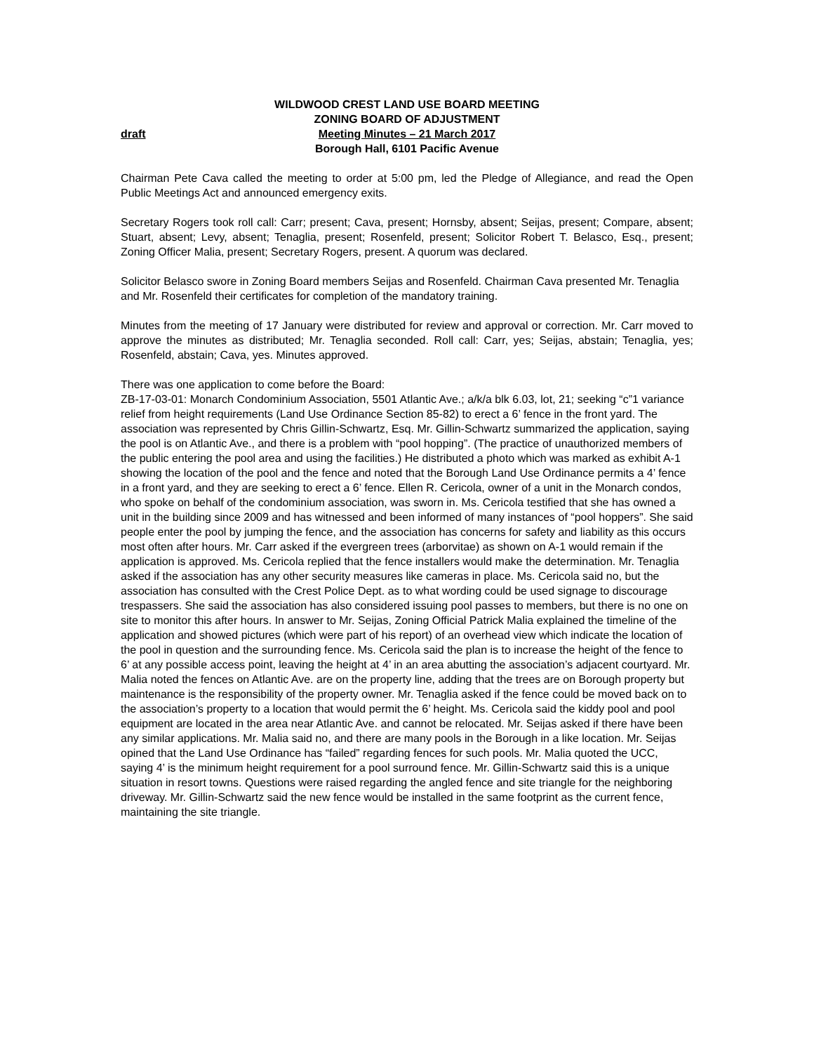draft
WILDWOOD CREST LAND USE BOARD MEETING
ZONING BOARD OF ADJUSTMENT
Meeting Minutes – 21 March 2017
Borough Hall, 6101 Pacific Avenue
Chairman Pete Cava called the meeting to order at 5:00 pm, led the Pledge of Allegiance, and read the Open Public Meetings Act and announced emergency exits.
Secretary Rogers took roll call: Carr; present; Cava, present; Hornsby, absent; Seijas, present; Compare, absent; Stuart, absent; Levy, absent; Tenaglia, present; Rosenfeld, present; Solicitor Robert T. Belasco, Esq., present; Zoning Officer Malia, present; Secretary Rogers, present. A quorum was declared.
Solicitor Belasco swore in Zoning Board members Seijas and Rosenfeld. Chairman Cava presented Mr. Tenaglia and Mr. Rosenfeld their certificates for completion of the mandatory training.
Minutes from the meeting of 17 January were distributed for review and approval or correction. Mr. Carr moved to approve the minutes as distributed; Mr. Tenaglia seconded. Roll call: Carr, yes; Seijas, abstain; Tenaglia, yes; Rosenfeld, abstain; Cava, yes. Minutes approved.
There was one application to come before the Board:
ZB-17-03-01: Monarch Condominium Association, 5501 Atlantic Ave.; a/k/a blk 6.03, lot, 21; seeking “c”1 variance relief from height requirements (Land Use Ordinance Section 85-82) to erect a 6’ fence in the front yard. The association was represented by Chris Gillin-Schwartz, Esq. Mr. Gillin-Schwartz summarized the application, saying the pool is on Atlantic Ave., and there is a problem with “pool hopping”. (The practice of unauthorized members of the public entering the pool area and using the facilities.) He distributed a photo which was marked as exhibit A-1 showing the location of the pool and the fence and noted that the Borough Land Use Ordinance permits a 4’ fence in a front yard, and they are seeking to erect a 6’ fence. Ellen R. Cericola, owner of a unit in the Monarch condos, who spoke on behalf of the condominium association, was sworn in. Ms. Cericola testified that she has owned a unit in the building since 2009 and has witnessed and been informed of many instances of “pool hoppers”. She said people enter the pool by jumping the fence, and the association has concerns for safety and liability as this occurs most often after hours. Mr. Carr asked if the evergreen trees (arborvitae) as shown on A-1 would remain if the application is approved. Ms. Cericola replied that the fence installers would make the determination. Mr. Tenaglia asked if the association has any other security measures like cameras in place. Ms. Cericola said no, but the association has consulted with the Crest Police Dept. as to what wording could be used signage to discourage trespassers. She said the association has also considered issuing pool passes to members, but there is no one on site to monitor this after hours. In answer to Mr. Seijas, Zoning Official Patrick Malia explained the timeline of the application and showed pictures (which were part of his report) of an overhead view which indicate the location of the pool in question and the surrounding fence. Ms. Cericola said the plan is to increase the height of the fence to 6’ at any possible access point, leaving the height at 4’ in an area abutting the association’s adjacent courtyard. Mr. Malia noted the fences on Atlantic Ave. are on the property line, adding that the trees are on Borough property but maintenance is the responsibility of the property owner. Mr. Tenaglia asked if the fence could be moved back on to the association’s property to a location that would permit the 6’ height. Ms. Cericola said the kiddy pool and pool equipment are located in the area near Atlantic Ave. and cannot be relocated. Mr. Seijas asked if there have been any similar applications. Mr. Malia said no, and there are many pools in the Borough in a like location. Mr. Seijas opined that the Land Use Ordinance has “failed” regarding fences for such pools. Mr. Malia quoted the UCC, saying 4’ is the minimum height requirement for a pool surround fence. Mr. Gillin-Schwartz said this is a unique situation in resort towns. Questions were raised regarding the angled fence and site triangle for the neighboring driveway. Mr. Gillin-Schwartz said the new fence would be installed in the same footprint as the current fence, maintaining the site triangle.